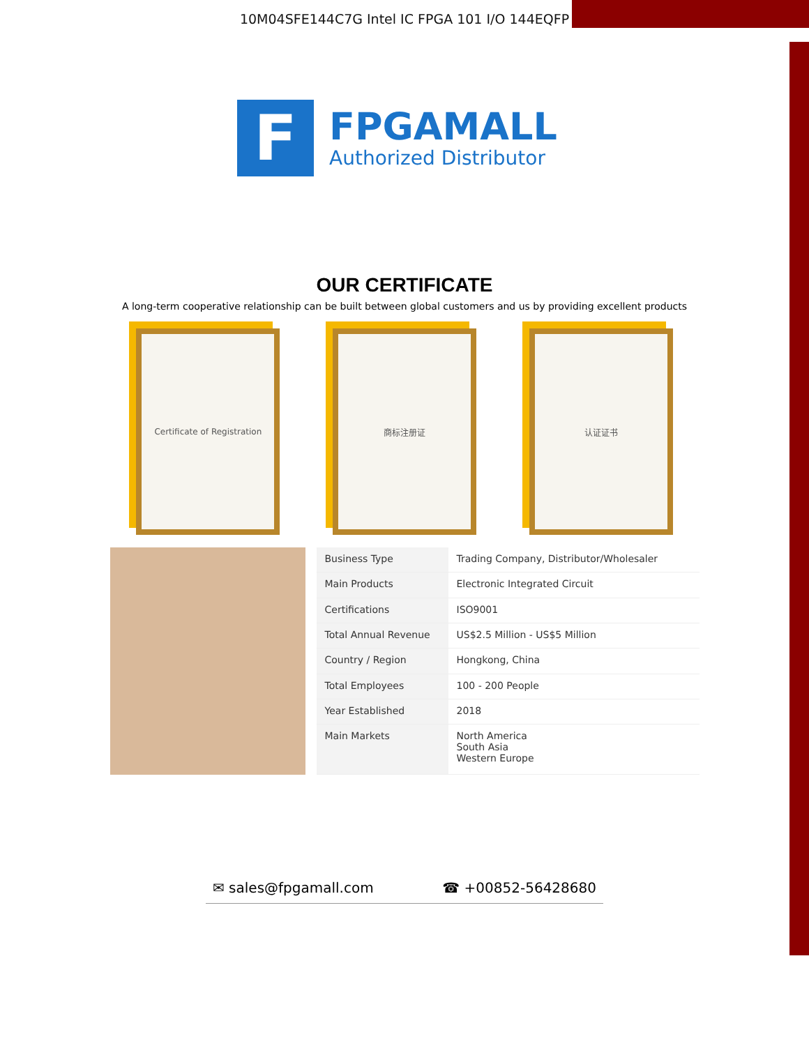10M04SFE144C7G Intel IC FPGA 101 I/O 144EQFP
F
FPGAMALL
Authorized Distributor
OUR CERTIFICATE
A long-term cooperative relationship can be built between global customers and us by providing excellent products
Certificate of Registration
商标注册证 认证证书
| Business Type | Trading Company, Distributor/Wholesaler |
| Main Products | Electronic Integrated Circuit |
| Certifications | ISO9001 |
| Total Annual Revenue | US$2.5 Million - US$5 Million |
| Country / Region | Hongkong, China |
| Total Employees | 100 - 200 People |
| Year Established | 2018 |
| Main Markets | North America South Asia Western Europe |
✉ sales@fpgamall.com ☎ +00852-56428680